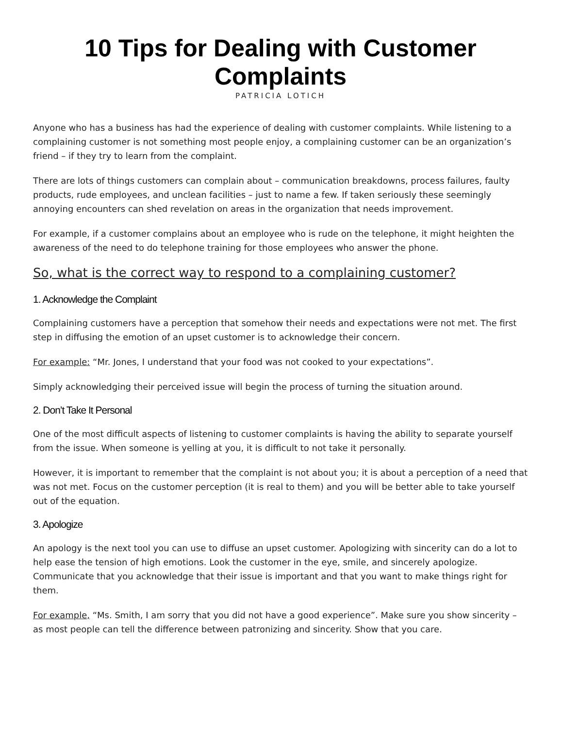10 Tips for Dealing with Customer Complaints
PATRICIA LOTICH
Anyone who has a business has had the experience of dealing with customer complaints. While listening to a complaining customer is not something most people enjoy, a complaining customer can be an organization’s friend – if they try to learn from the complaint.
There are lots of things customers can complain about – communication breakdowns, process failures, faulty products, rude employees, and unclean facilities – just to name a few. If taken seriously these seemingly annoying encounters can shed revelation on areas in the organization that needs improvement.
For example, if a customer complains about an employee who is rude on the telephone, it might heighten the awareness of the need to do telephone training for those employees who answer the phone.
So, what is the correct way to respond to a complaining customer?
1. Acknowledge the Complaint
Complaining customers have a perception that somehow their needs and expectations were not met. The first step in diffusing the emotion of an upset customer is to acknowledge their concern.
For example: “Mr. Jones, I understand that your food was not cooked to your expectations”.
Simply acknowledging their perceived issue will begin the process of turning the situation around.
2. Don’t Take It Personal
One of the most difficult aspects of listening to customer complaints is having the ability to separate yourself from the issue. When someone is yelling at you, it is difficult to not take it personally.
However, it is important to remember that the complaint is not about you; it is about a perception of a need that was not met. Focus on the customer perception (it is real to them) and you will be better able to take yourself out of the equation.
3. Apologize
An apology is the next tool you can use to diffuse an upset customer. Apologizing with sincerity can do a lot to help ease the tension of high emotions. Look the customer in the eye, smile, and sincerely apologize. Communicate that you acknowledge that their issue is important and that you want to make things right for them.
For example, “Ms. Smith, I am sorry that you did not have a good experience”. Make sure you show sincerity – as most people can tell the difference between patronizing and sincerity. Show that you care.